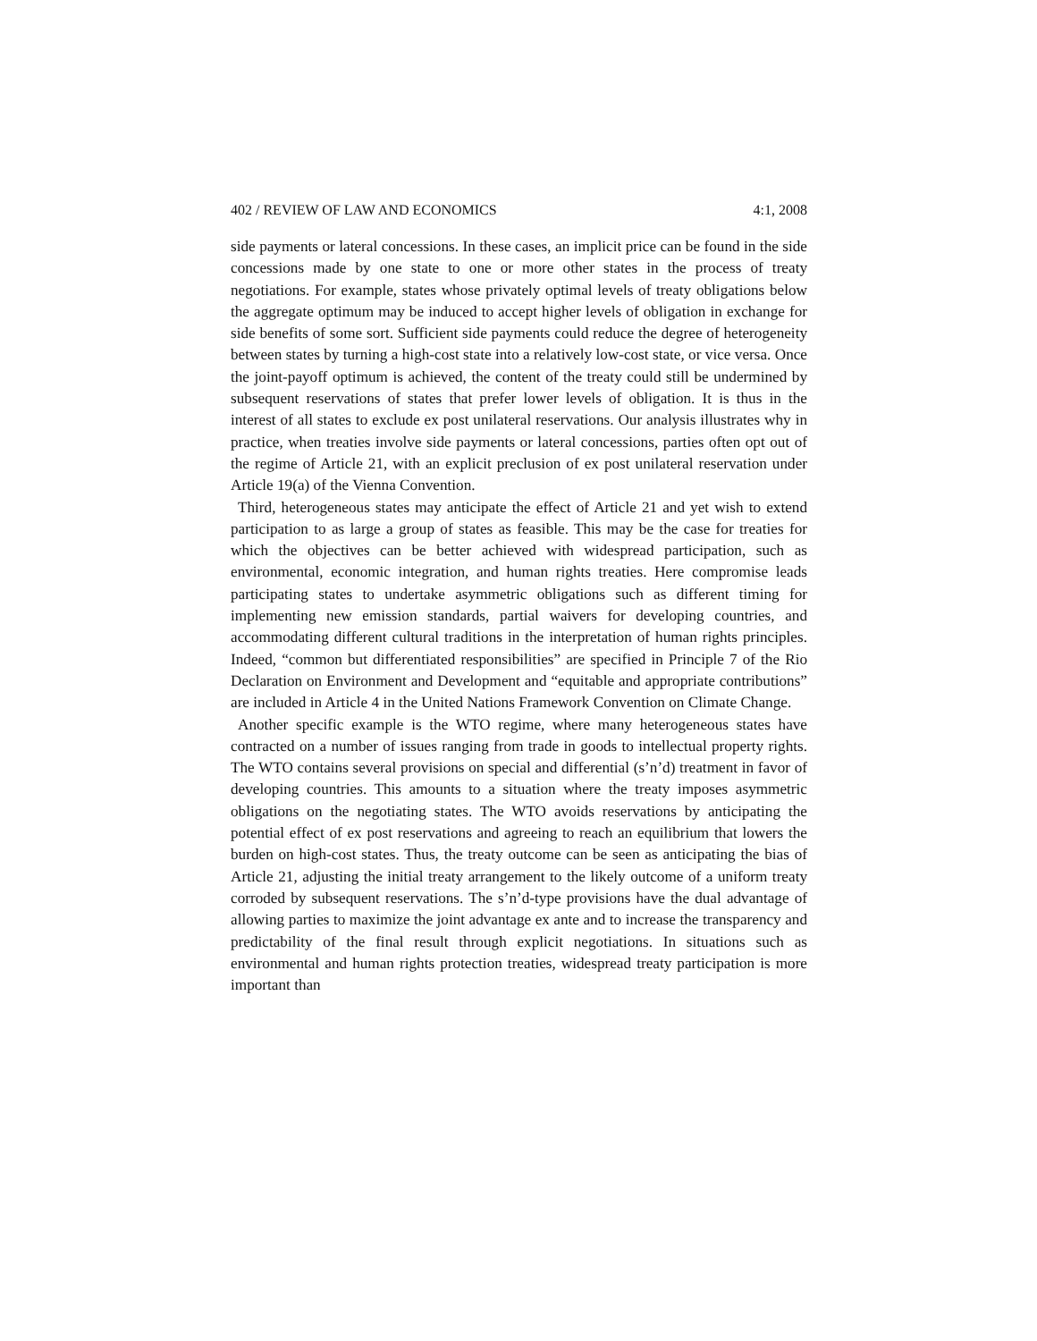402 / REVIEW OF LAW AND ECONOMICS 4:1, 2008
side payments or lateral concessions. In these cases, an implicit price can be found in the side concessions made by one state to one or more other states in the process of treaty negotiations. For example, states whose privately optimal levels of treaty obligations below the aggregate optimum may be induced to accept higher levels of obligation in exchange for side benefits of some sort. Sufficient side payments could reduce the degree of heterogeneity between states by turning a high-cost state into a relatively low-cost state, or vice versa. Once the joint-payoff optimum is achieved, the content of the treaty could still be undermined by subsequent reservations of states that prefer lower levels of obligation. It is thus in the interest of all states to exclude ex post unilateral reservations. Our analysis illustrates why in practice, when treaties involve side payments or lateral concessions, parties often opt out of the regime of Article 21, with an explicit preclusion of ex post unilateral reservation under Article 19(a) of the Vienna Convention.
Third, heterogeneous states may anticipate the effect of Article 21 and yet wish to extend participation to as large a group of states as feasible. This may be the case for treaties for which the objectives can be better achieved with widespread participation, such as environmental, economic integration, and human rights treaties. Here compromise leads participating states to undertake asymmetric obligations such as different timing for implementing new emission standards, partial waivers for developing countries, and accommodating different cultural traditions in the interpretation of human rights principles. Indeed, “common but differentiated responsibilities” are specified in Principle 7 of the Rio Declaration on Environment and Development and “equitable and appropriate contributions” are included in Article 4 in the United Nations Framework Convention on Climate Change.
Another specific example is the WTO regime, where many heterogeneous states have contracted on a number of issues ranging from trade in goods to intellectual property rights. The WTO contains several provisions on special and differential (s’n’d) treatment in favor of developing countries. This amounts to a situation where the treaty imposes asymmetric obligations on the negotiating states. The WTO avoids reservations by anticipating the potential effect of ex post reservations and agreeing to reach an equilibrium that lowers the burden on high-cost states. Thus, the treaty outcome can be seen as anticipating the bias of Article 21, adjusting the initial treaty arrangement to the likely outcome of a uniform treaty corroded by subsequent reservations. The s’n’d-type provisions have the dual advantage of allowing parties to maximize the joint advantage ex ante and to increase the transparency and predictability of the final result through explicit negotiations. In situations such as environmental and human rights protection treaties, widespread treaty participation is more important than